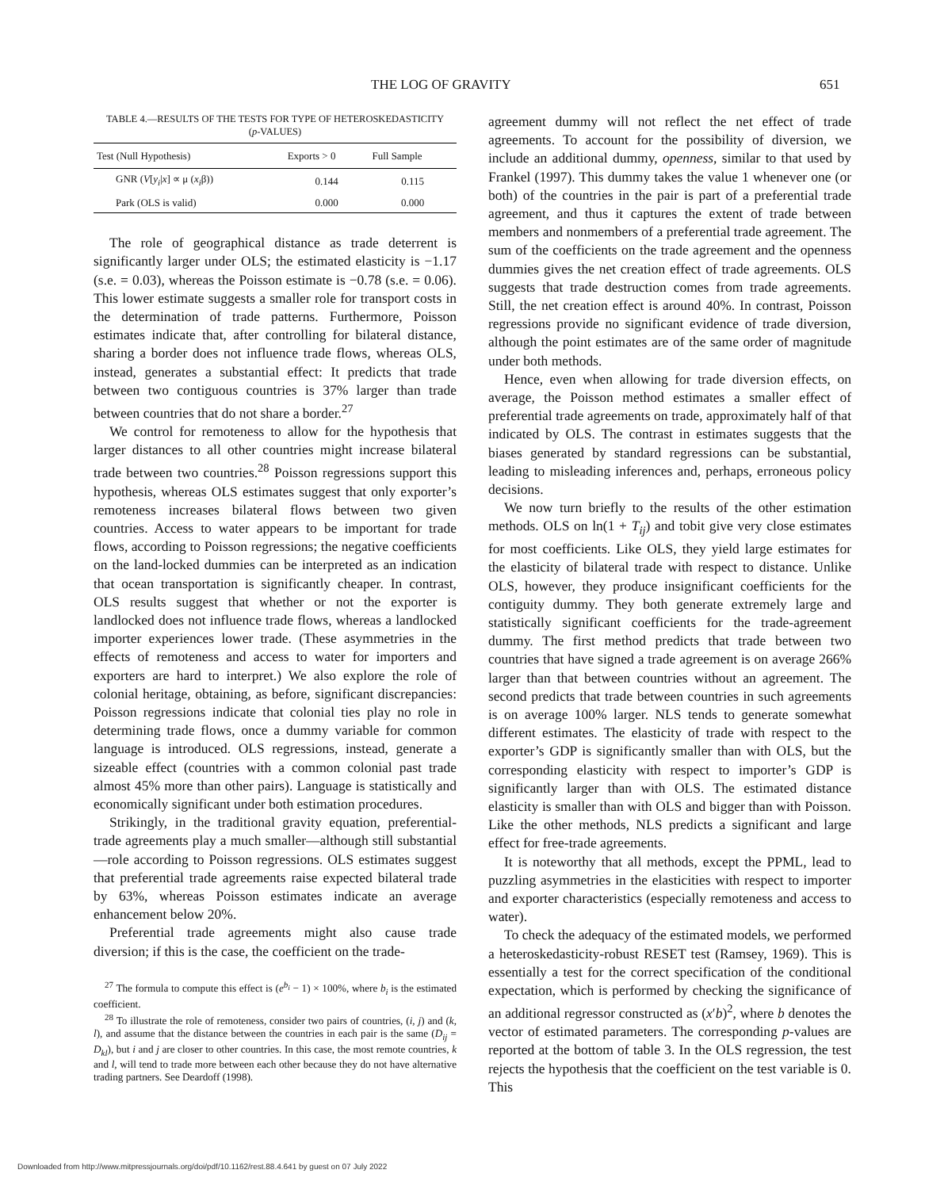THE LOG OF GRAVITY 651
TABLE 4.—RESULTS OF THE TESTS FOR TYPE OF HETEROSKEDASTICITY
(p-VALUES)
| Test (Null Hypothesis) | Exports > 0 | Full Sample |
| --- | --- | --- |
| GNR ( V [ y<sub>i</sub> / x ] ∝ μ ( x<sub>i</sub> β)) | 0.144 | 0.115 |
| Park (OLS is valid) | 0.000 | 0.000 |
The role of geographical distance as trade deterrent is significantly larger under OLS; the estimated elasticity is −1.17 (s.e. = 0.03), whereas the Poisson estimate is −0.78 (s.e. = 0.06). This lower estimate suggests a smaller role for transport costs in the determination of trade patterns. Furthermore, Poisson estimates indicate that, after controlling for bilateral distance, sharing a border does not influence trade flows, whereas OLS, instead, generates a substantial effect: It predicts that trade between two contiguous countries is 37% larger than trade between countries that do not share a border.<sup>27</sup>
We control for remoteness to allow for the hypothesis that larger distances to all other countries might increase bilateral trade between two countries.<sup>28</sup> Poisson regressions support this hypothesis, whereas OLS estimates suggest that only exporter’s remoteness increases bilateral flows between two given countries. Access to water appears to be important for trade flows, according to Poisson regressions; the negative coefficients on the land-locked dummies can be interpreted as an indication that ocean transportation is significantly cheaper. In contrast, OLS results suggest that whether or not the exporter is landlocked does not influence trade flows, whereas a landlocked importer experiences lower trade. (These asymmetries in the effects of remoteness and access to water for importers and exporters are hard to interpret.) We also explore the role of colonial heritage, obtaining, as before, significant discrepancies: Poisson regressions indicate that colonial ties play no role in determining trade flows, once a dummy variable for common language is introduced. OLS regressions, instead, generate a sizeable effect (countries with a common colonial past trade almost 45% more than other pairs). Language is statistically and economically significant under both estimation procedures.
Strikingly, in the traditional gravity equation, preferential-trade agreements play a much smaller—although still substantial—role according to Poisson regressions. OLS estimates suggest that preferential trade agreements raise expected bilateral trade by 63%, whereas Poisson estimates indicate an average enhancement below 20%.
Preferential trade agreements might also cause trade diversion; if this is the case, the coefficient on the trade-
<sup>27</sup> The formula to compute this effect is (e<sup>b<sub>i</sub></sup> − 1) × 100%, where b<sub>i</sub> is the estimated coefficient.
<sup>28</sup> To illustrate the role of remoteness, consider two pairs of countries, (i, j) and (k, l), and assume that the distance between the countries in each pair is the same (D<sub>ij</sub> = D<sub>kl</sub>), but i and j are closer to other countries. In this case, the most remote countries, k and l, will tend to trade more between each other because they do not have alternative trading partners. See Deardoff (1998).
agreement dummy will not reflect the net effect of trade agreements. To account for the possibility of diversion, we include an additional dummy, openness, similar to that used by Frankel (1997). This dummy takes the value 1 whenever one (or both) of the countries in the pair is part of a preferential trade agreement, and thus it captures the extent of trade between members and nonmembers of a preferential trade agreement. The sum of the coefficients on the trade agreement and the openness dummies gives the net creation effect of trade agreements. OLS suggests that trade destruction comes from trade agreements. Still, the net creation effect is around 40%. In contrast, Poisson regressions provide no significant evidence of trade diversion, although the point estimates are of the same order of magnitude under both methods.
Hence, even when allowing for trade diversion effects, on average, the Poisson method estimates a smaller effect of preferential trade agreements on trade, approximately half of that indicated by OLS. The contrast in estimates suggests that the biases generated by standard regressions can be substantial, leading to misleading inferences and, perhaps, erroneous policy decisions.
We now turn briefly to the results of the other estimation methods. OLS on ln(1 + T<sub>ij</sub>) and tobit give very close estimates for most coefficients. Like OLS, they yield large estimates for the elasticity of bilateral trade with respect to distance. Unlike OLS, however, they produce insignificant coefficients for the contiguity dummy. They both generate extremely large and statistically significant coefficients for the trade-agreement dummy. The first method predicts that trade between two countries that have signed a trade agreement is on average 266% larger than that between countries without an agreement. The second predicts that trade between countries in such agreements is on average 100% larger. NLS tends to generate somewhat different estimates. The elasticity of trade with respect to the exporter’s GDP is significantly smaller than with OLS, but the corresponding elasticity with respect to importer’s GDP is significantly larger than with OLS. The estimated distance elasticity is smaller than with OLS and bigger than with Poisson. Like the other methods, NLS predicts a significant and large effect for free-trade agreements.
It is noteworthy that all methods, except the PPML, lead to puzzling asymmetries in the elasticities with respect to importer and exporter characteristics (especially remoteness and access to water).
To check the adequacy of the estimated models, we performed a heteroskedasticity-robust RESET test (Ramsey, 1969). This is essentially a test for the correct specification of the conditional expectation, which is performed by checking the significance of an additional regressor constructed as (x′b)<sup>2</sup>, where b denotes the vector of estimated parameters. The corresponding p-values are reported at the bottom of table 3. In the OLS regression, the test rejects the hypothesis that the coefficient on the test variable is 0. This
Downloaded from http://www.mitpressjournals.org/doi/pdf/10.1162/rest.88.4.641 by guest on 07 July 2022